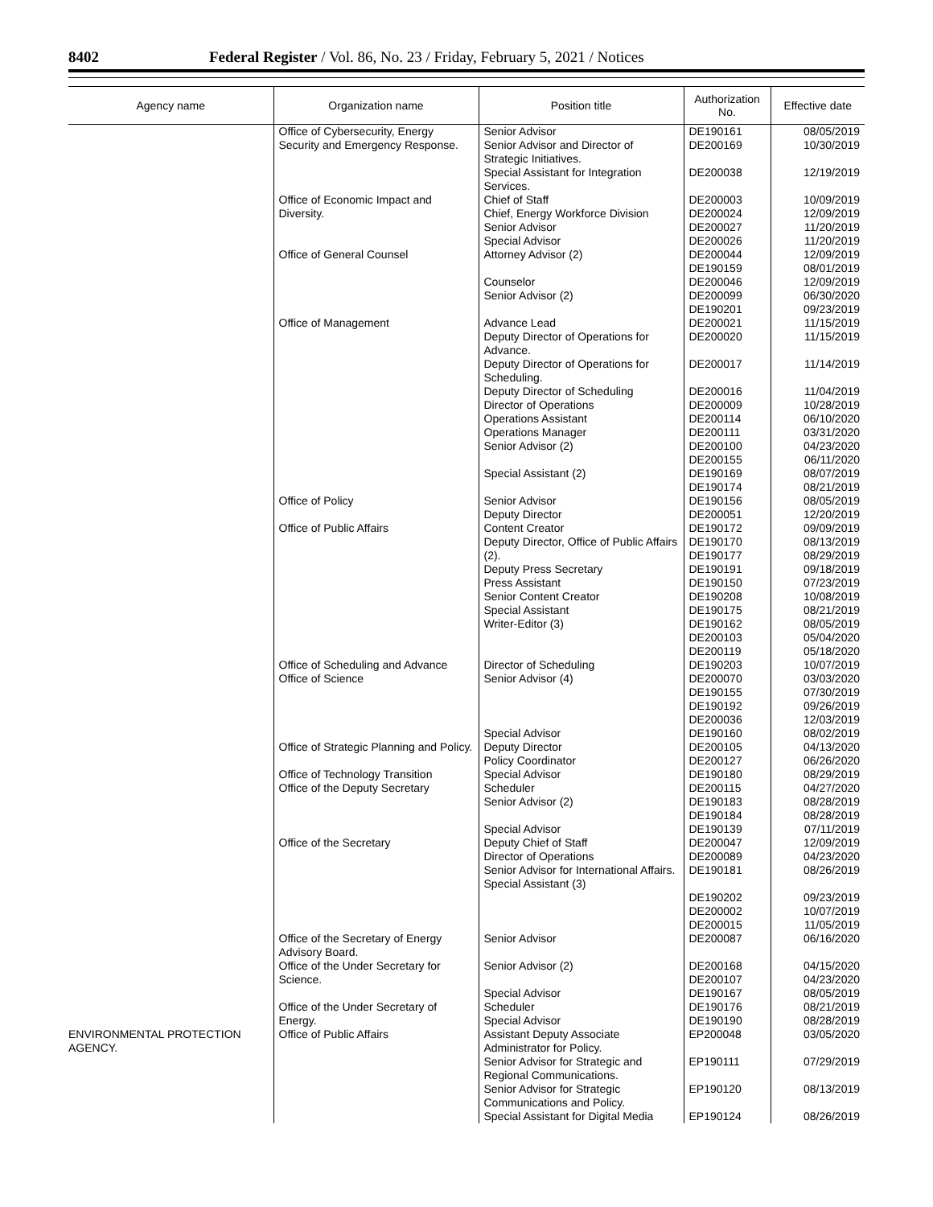8402 Federal Register / Vol. 86, No. 23 / Friday, February 5, 2021 / Notices
| Agency name | Organization name | Position title | Authorization No. | Effective date |
| --- | --- | --- | --- | --- |
| | Office of Cybersecurity, Energy Security and Emergency Response. | Senior Advisor Senior Advisor and Director of Strategic Initiatives. Special Assistant for Integration Services. | DE190161 DE200169 DE200038 | 08/05/2019 10/30/2019 12/19/2019 |
| | Office of Economic Impact and Diversity. | Chief of Staff Chief, Energy Workforce Division Senior Advisor Special Advisor | DE200003 DE200024 DE200027 DE200026 | 10/09/2019 12/09/2019 11/20/2019 11/20/2019 |
| | Office of General Counsel | Attorney Advisor (2) Counselor Senior Advisor (2) | DE200044 DE190159 DE200046 DE200099 DE190201 | 12/09/2019 08/01/2019 12/09/2019 06/30/2020 09/23/2019 |
| | Office of Management | Advance Lead Deputy Director of Operations for Advance. Deputy Director of Operations for Scheduling. Deputy Director of Scheduling Director of Operations Operations Assistant Operations Manager Senior Advisor (2) Special Assistant (2) | DE200021 DE200020 DE200017 DE200016 DE200009 DE200114 DE200111 DE200100 DE200155 DE190169 DE190174 | 11/15/2019 11/15/2019 11/14/2019 11/04/2019 10/28/2019 06/10/2020 03/31/2020 04/23/2020 06/11/2020 08/07/2019 08/21/2019 |
| | Office of Policy | Senior Advisor Deputy Director | DE190156 DE200051 | 08/05/2019 12/20/2019 |
| | Office of Public Affairs | Content Creator Deputy Director, Office of Public Affairs (2). Deputy Press Secretary Press Assistant Senior Content Creator Special Assistant Writer-Editor (3) | DE190172 DE190170 DE190177 DE190191 DE190150 DE190208 DE190175 DE190162 DE200103 DE200119 | 09/09/2019 08/13/2019 08/29/2019 09/18/2019 07/23/2019 10/08/2019 08/21/2019 08/05/2019 05/04/2020 05/18/2020 |
| | Office of Scheduling and Advance | Director of Scheduling | DE190203 | 10/07/2019 |
| | Office of Science | Senior Advisor (4) Special Advisor | DE200070 DE190155 DE190192 DE200036 DE190160 | 03/03/2020 07/30/2019 09/26/2019 12/03/2019 08/02/2019 |
| | Office of Strategic Planning and Policy. | Deputy Director Policy Coordinator | DE200105 DE200127 | 04/13/2020 06/26/2020 |
| | Office of Technology Transition | Special Advisor | DE190180 | 08/29/2019 |
| | Office of the Deputy Secretary | Scheduler Senior Advisor (2) Special Advisor | DE200115 DE190183 DE190184 DE190139 | 04/27/2020 08/28/2019 08/28/2019 07/11/2019 |
| | Office of the Secretary | Deputy Chief of Staff Director of Operations Senior Advisor for International Affairs. Special Assistant (3) | DE200047 DE200089 DE190181 DE190202 DE200002 DE200015 | 12/09/2019 04/23/2020 08/26/2019 09/23/2019 10/07/2019 11/05/2019 |
| | Office of the Secretary of Energy Advisory Board. | Senior Advisor | DE200087 | 06/16/2020 |
| | Office of the Under Secretary for Science. | Senior Advisor (2) Special Advisor | DE200168 DE200107 DE190167 | 04/15/2020 04/23/2020 08/05/2019 |
| | Office of the Under Secretary of Energy. | Scheduler Special Advisor | DE190176 DE190190 | 08/21/2019 08/28/2019 |
| ENVIRONMENTAL PROTECTION AGENCY. | Office of Public Affairs | Assistant Deputy Associate Administrator for Policy. Senior Advisor for Strategic and Regional Communications. Senior Advisor for Strategic Communications and Policy. Special Assistant for Digital Media | EP200048 EP190111 EP190120 EP190124 | 03/05/2020 07/29/2019 08/13/2019 08/26/2019 |